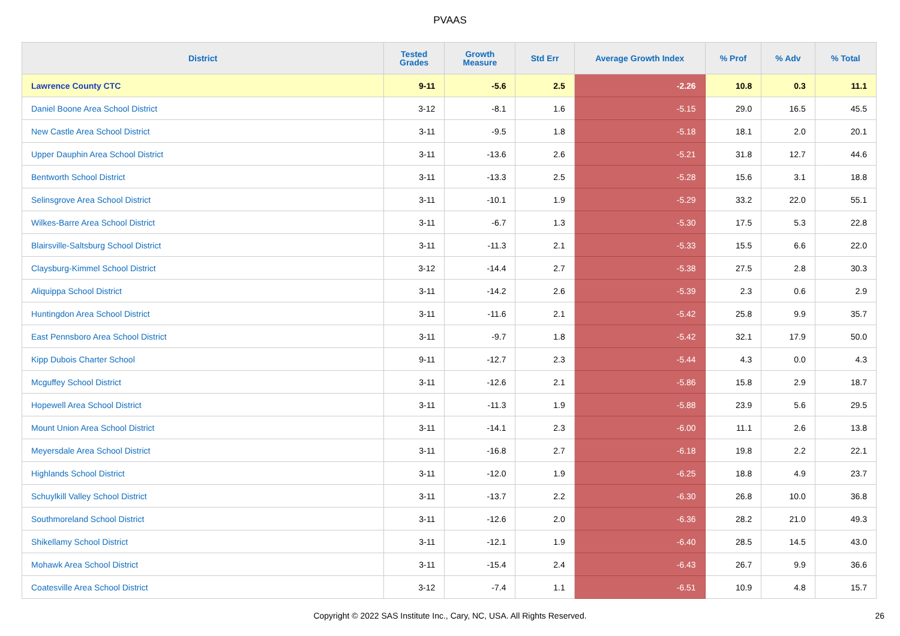PVAAS
| District | Tested Grades | Growth Measure | Std Err | Average Growth Index | % Prof | % Adv | % Total |
| --- | --- | --- | --- | --- | --- | --- | --- |
| Lawrence County CTC | 9-11 | -5.6 | 2.5 | -2.26 | 10.8 | 0.3 | 11.1 |
| Daniel Boone Area School District | 3-12 | -8.1 | 1.6 | -5.15 | 29.0 | 16.5 | 45.5 |
| New Castle Area School District | 3-11 | -9.5 | 1.8 | -5.18 | 18.1 | 2.0 | 20.1 |
| Upper Dauphin Area School District | 3-11 | -13.6 | 2.6 | -5.21 | 31.8 | 12.7 | 44.6 |
| Bentworth School District | 3-11 | -13.3 | 2.5 | -5.28 | 15.6 | 3.1 | 18.8 |
| Selinsgrove Area School District | 3-11 | -10.1 | 1.9 | -5.29 | 33.2 | 22.0 | 55.1 |
| Wilkes-Barre Area School District | 3-11 | -6.7 | 1.3 | -5.30 | 17.5 | 5.3 | 22.8 |
| Blairsville-Saltsburg School District | 3-11 | -11.3 | 2.1 | -5.33 | 15.5 | 6.6 | 22.0 |
| Claysburg-Kimmel School District | 3-12 | -14.4 | 2.7 | -5.38 | 27.5 | 2.8 | 30.3 |
| Aliquippa School District | 3-11 | -14.2 | 2.6 | -5.39 | 2.3 | 0.6 | 2.9 |
| Huntingdon Area School District | 3-11 | -11.6 | 2.1 | -5.42 | 25.8 | 9.9 | 35.7 |
| East Pennsboro Area School District | 3-11 | -9.7 | 1.8 | -5.42 | 32.1 | 17.9 | 50.0 |
| Kipp Dubois Charter School | 9-11 | -12.7 | 2.3 | -5.44 | 4.3 | 0.0 | 4.3 |
| Mcguffey School District | 3-11 | -12.6 | 2.1 | -5.86 | 15.8 | 2.9 | 18.7 |
| Hopewell Area School District | 3-11 | -11.3 | 1.9 | -5.88 | 23.9 | 5.6 | 29.5 |
| Mount Union Area School District | 3-11 | -14.1 | 2.3 | -6.00 | 11.1 | 2.6 | 13.8 |
| Meyersdale Area School District | 3-11 | -16.8 | 2.7 | -6.18 | 19.8 | 2.2 | 22.1 |
| Highlands School District | 3-11 | -12.0 | 1.9 | -6.25 | 18.8 | 4.9 | 23.7 |
| Schuylkill Valley School District | 3-11 | -13.7 | 2.2 | -6.30 | 26.8 | 10.0 | 36.8 |
| Southmoreland School District | 3-11 | -12.6 | 2.0 | -6.36 | 28.2 | 21.0 | 49.3 |
| Shikellamy School District | 3-11 | -12.1 | 1.9 | -6.40 | 28.5 | 14.5 | 43.0 |
| Mohawk Area School District | 3-11 | -15.4 | 2.4 | -6.43 | 26.7 | 9.9 | 36.6 |
| Coatesville Area School District | 3-12 | -7.4 | 1.1 | -6.51 | 10.9 | 4.8 | 15.7 |
Copyright © 2022 SAS Institute Inc., Cary, NC, USA. All Rights Reserved. 26